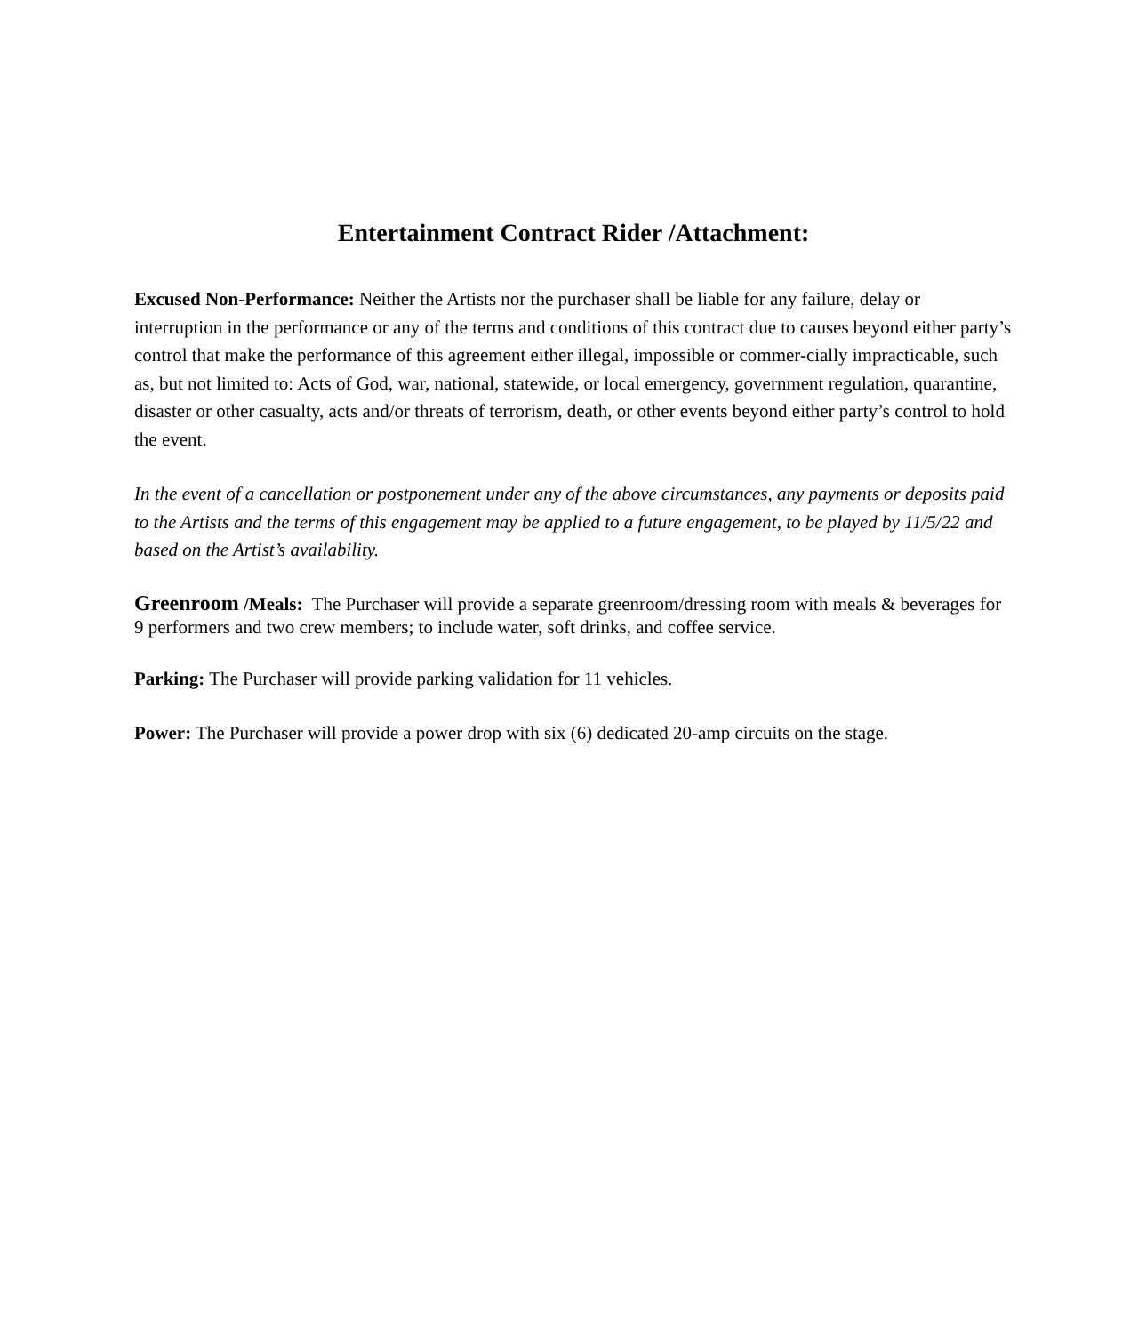Entertainment Contract Rider /Attachment:
Excused Non-Performance: Neither the Artists nor the purchaser shall be liable for any failure, delay or interruption in the performance or any of the terms and conditions of this contract due to causes beyond either party’s control that make the performance of this agreement either illegal, impossible or commer-cially impracticable, such as, but not limited to: Acts of God, war, national, statewide, or local emergency, government regulation, quarantine, disaster or other casualty, acts and/or threats of terrorism, death, or other events beyond either party’s control to hold the event.
In the event of a cancellation or postponement under any of the above circumstances, any payments or deposits paid to the Artists and the terms of this engagement may be applied to a future engagement, to be played by 11/5/22 and based on the Artist’s availability.
Greenroom /Meals: The Purchaser will provide a separate greenroom/dressing room with meals & beverages for 9 performers and two crew members; to include water, soft drinks, and coffee service.
Parking: The Purchaser will provide parking validation for 11 vehicles.
Power: The Purchaser will provide a power drop with six (6) dedicated 20-amp circuits on the stage.